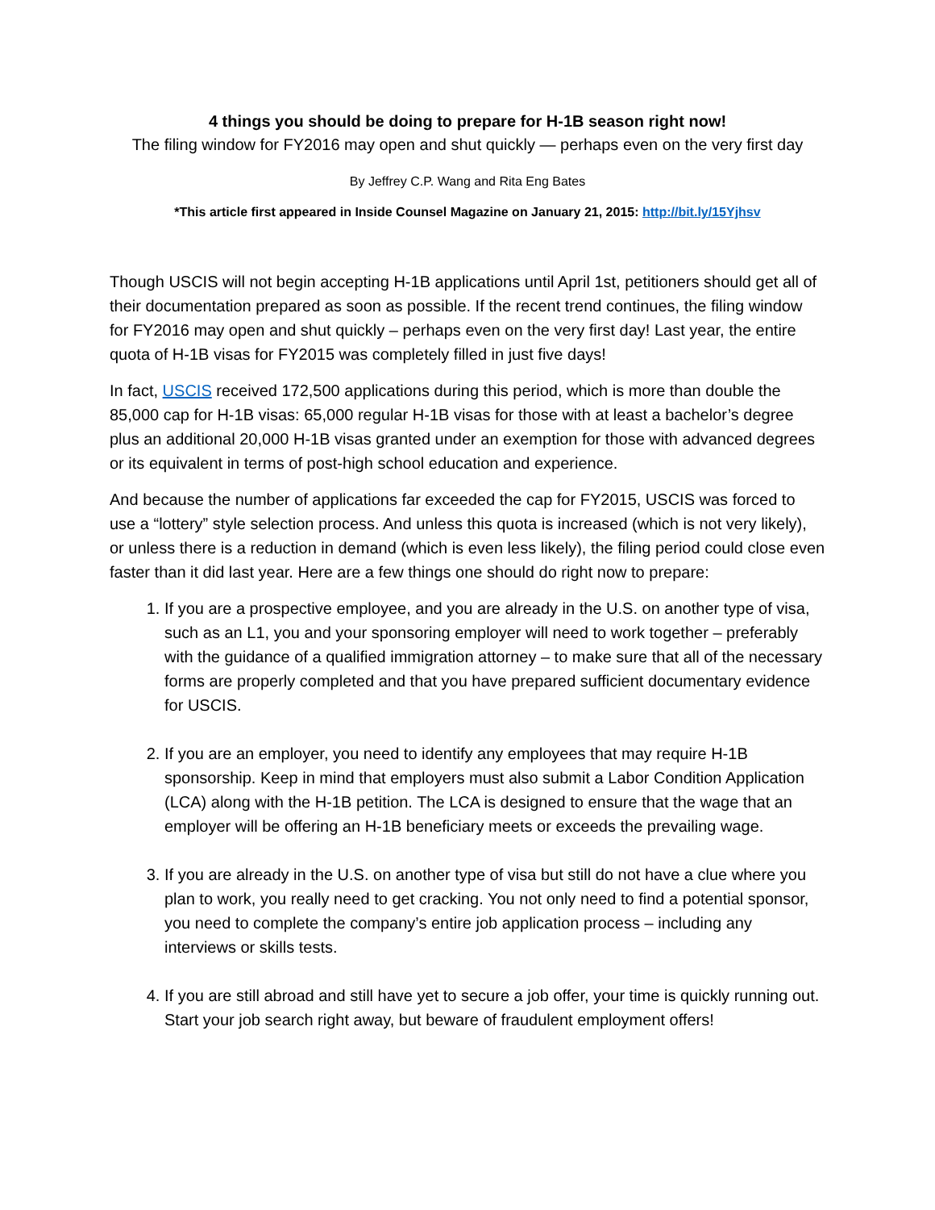4 things you should be doing to prepare for H-1B season right now!
The filing window for FY2016 may open and shut quickly — perhaps even on the very first day
By Jeffrey C.P. Wang and Rita Eng Bates
*This article first appeared in Inside Counsel Magazine on January 21, 2015: http://bit.ly/15Yjhsv
Though USCIS will not begin accepting H-1B applications until April 1st, petitioners should get all of their documentation prepared as soon as possible. If the recent trend continues, the filing window for FY2016 may open and shut quickly – perhaps even on the very first day! Last year, the entire quota of H-1B visas for FY2015 was completely filled in just five days!
In fact, USCIS received 172,500 applications during this period, which is more than double the 85,000 cap for H-1B visas: 65,000 regular H-1B visas for those with at least a bachelor’s degree plus an additional 20,000 H-1B visas granted under an exemption for those with advanced degrees or its equivalent in terms of post-high school education and experience.
And because the number of applications far exceeded the cap for FY2015, USCIS was forced to use a “lottery” style selection process. And unless this quota is increased (which is not very likely), or unless there is a reduction in demand (which is even less likely), the filing period could close even faster than it did last year. Here are a few things one should do right now to prepare:
1. If you are a prospective employee, and you are already in the U.S. on another type of visa, such as an L1, you and your sponsoring employer will need to work together – preferably with the guidance of a qualified immigration attorney – to make sure that all of the necessary forms are properly completed and that you have prepared sufficient documentary evidence for USCIS.
2. If you are an employer, you need to identify any employees that may require H-1B sponsorship. Keep in mind that employers must also submit a Labor Condition Application (LCA) along with the H-1B petition. The LCA is designed to ensure that the wage that an employer will be offering an H-1B beneficiary meets or exceeds the prevailing wage.
3. If you are already in the U.S. on another type of visa but still do not have a clue where you plan to work, you really need to get cracking. You not only need to find a potential sponsor, you need to complete the company’s entire job application process – including any interviews or skills tests.
4. If you are still abroad and still have yet to secure a job offer, your time is quickly running out. Start your job search right away, but beware of fraudulent employment offers!